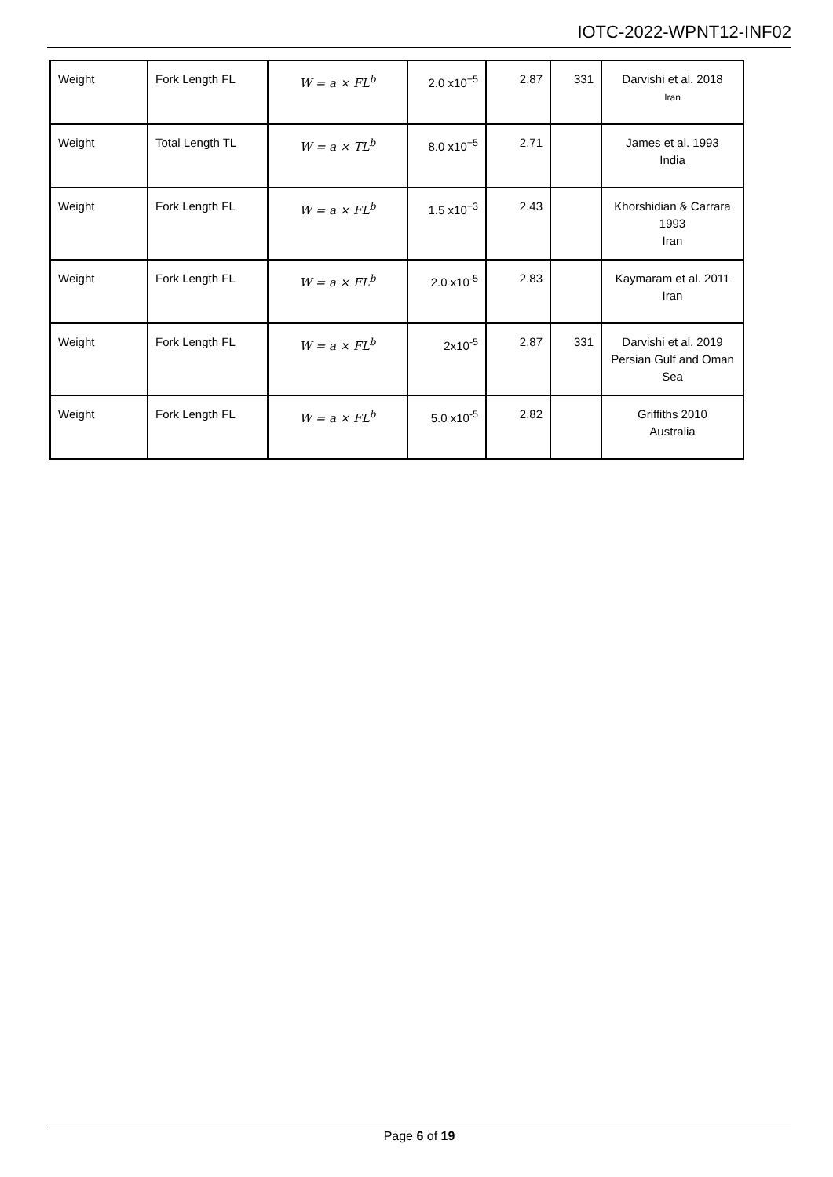IOTC-2022-WPNT12-INF02
| Weight | Fork Length FL | W = a × FL<sup>b</sup> | 2.0 x10<sup>−5</sup> | 2.87 | 331 | Darvishi et al. 2018 Iran |
| Weight | Total Length TL | W = a × TL<sup>b</sup> | 8.0 x10<sup>−5</sup> | 2.71 | | James et al. 1993 India |
| Weight | Fork Length FL | W = a × FL<sup>b</sup> | 1.5 x10<sup>−3</sup> | 2.43 | | Khorshidian & Carrara 1993 Iran |
| Weight | Fork Length FL | W = a × FL<sup>b</sup> | 2.0 x10<sup>-5</sup> | 2.83 | | Kaymaram et al. 2011 Iran |
| Weight | Fork Length FL | W = a × FL<sup>b</sup> | 2x10<sup>-5</sup> | 2.87 | 331 | Darvishi et al. 2019 Persian Gulf and Oman Sea |
| Weight | Fork Length FL | W = a × FL<sup>b</sup> | 5.0 x10<sup>-5</sup> | 2.82 | | Griffiths 2010 Australia |
Page 6 of 19